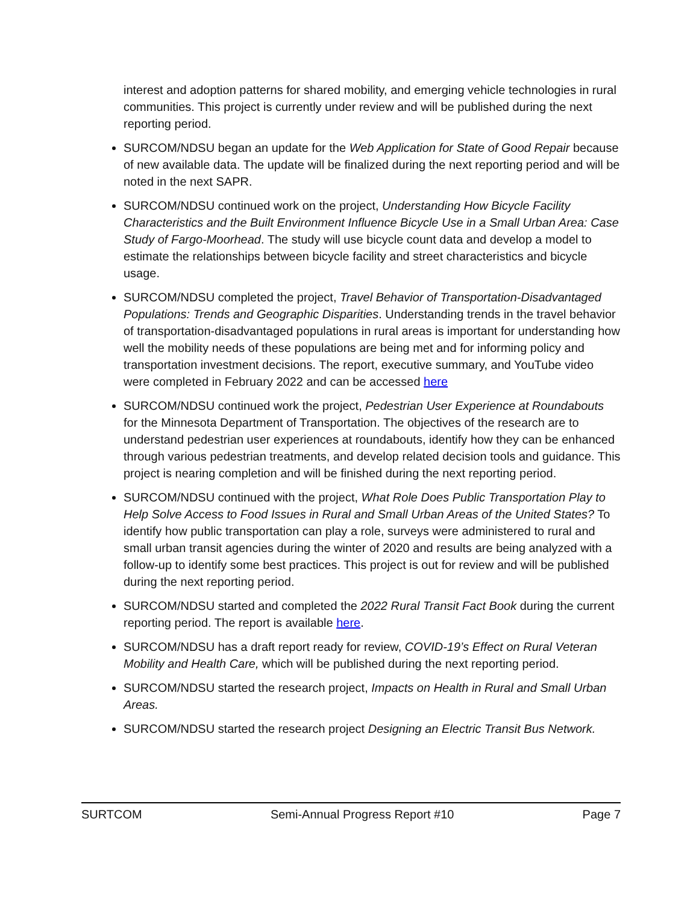interest and adoption patterns for shared mobility, and emerging vehicle technologies in rural communities. This project is currently under review and will be published during the next reporting period.
SURCOM/NDSU began an update for the Web Application for State of Good Repair because of new available data. The update will be finalized during the next reporting period and will be noted in the next SAPR.
SURCOM/NDSU continued work on the project, Understanding How Bicycle Facility Characteristics and the Built Environment Influence Bicycle Use in a Small Urban Area: Case Study of Fargo-Moorhead. The study will use bicycle count data and develop a model to estimate the relationships between bicycle facility and street characteristics and bicycle usage.
SURCOM/NDSU completed the project, Travel Behavior of Transportation-Disadvantaged Populations: Trends and Geographic Disparities. Understanding trends in the travel behavior of transportation-disadvantaged populations in rural areas is important for understanding how well the mobility needs of these populations are being met and for informing policy and transportation investment decisions. The report, executive summary, and YouTube video were completed in February 2022 and can be accessed here
SURCOM/NDSU continued work the project, Pedestrian User Experience at Roundabouts for the Minnesota Department of Transportation. The objectives of the research are to understand pedestrian user experiences at roundabouts, identify how they can be enhanced through various pedestrian treatments, and develop related decision tools and guidance. This project is nearing completion and will be finished during the next reporting period.
SURCOM/NDSU continued with the project, What Role Does Public Transportation Play to Help Solve Access to Food Issues in Rural and Small Urban Areas of the United States? To identify how public transportation can play a role, surveys were administered to rural and small urban transit agencies during the winter of 2020 and results are being analyzed with a follow-up to identify some best practices. This project is out for review and will be published during the next reporting period.
SURCOM/NDSU started and completed the 2022 Rural Transit Fact Book during the current reporting period. The report is available here.
SURCOM/NDSU has a draft report ready for review, COVID-19’s Effect on Rural Veteran Mobility and Health Care, which will be published during the next reporting period.
SURCOM/NDSU started the research project, Impacts on Health in Rural and Small Urban Areas.
SURCOM/NDSU started the research project Designing an Electric Transit Bus Network.
SURTCOM Semi-Annual Progress Report #10 Page 7